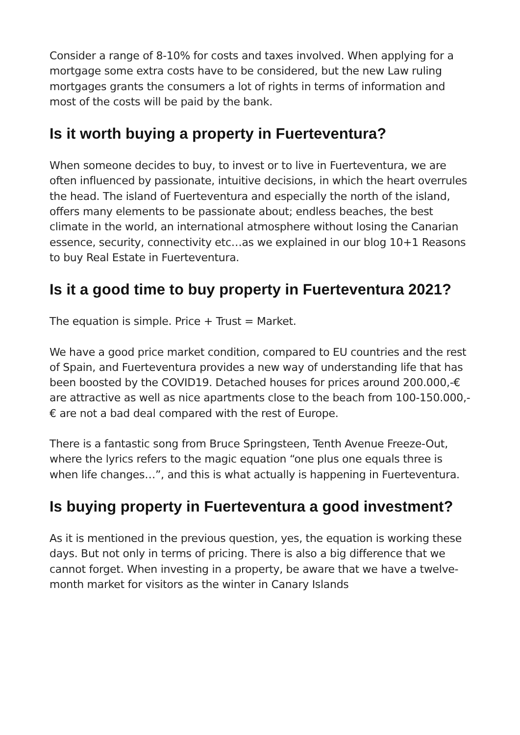Consider a range of 8-10% for costs and taxes involved. When applying for a mortgage some extra costs have to be considered, but the new Law ruling mortgages grants the consumers a lot of rights in terms of information and most of the costs will be paid by the bank.
Is it worth buying a property in Fuerteventura?
When someone decides to buy, to invest or to live in Fuerteventura, we are often influenced by passionate, intuitive decisions, in which the heart overrules the head. The island of Fuerteventura and especially the north of the island, offers many elements to be passionate about; endless beaches, the best climate in the world, an international atmosphere without losing the Canarian essence, security, connectivity etc…as we explained in our blog 10+1 Reasons to buy Real Estate in Fuerteventura.
Is it a good time to buy property in Fuerteventura 2021?
The equation is simple. Price + Trust = Market.
We have a good price market condition, compared to EU countries and the rest of Spain, and Fuerteventura provides a new way of understanding life that has been boosted by the COVID19. Detached houses for prices around 200.000,-€ are attractive as well as nice apartments close to the beach from 100-150.000,-€ are not a bad deal compared with the rest of Europe.
There is a fantastic song from Bruce Springsteen, Tenth Avenue Freeze-Out, where the lyrics refers to the magic equation “one plus one equals three is when life changes…”, and this is what actually is happening in Fuerteventura.
Is buying property in Fuerteventura a good investment?
As it is mentioned in the previous question, yes, the equation is working these days. But not only in terms of pricing. There is also a big difference that we cannot forget. When investing in a property, be aware that we have a twelve-month market for visitors as the winter in Canary Islands